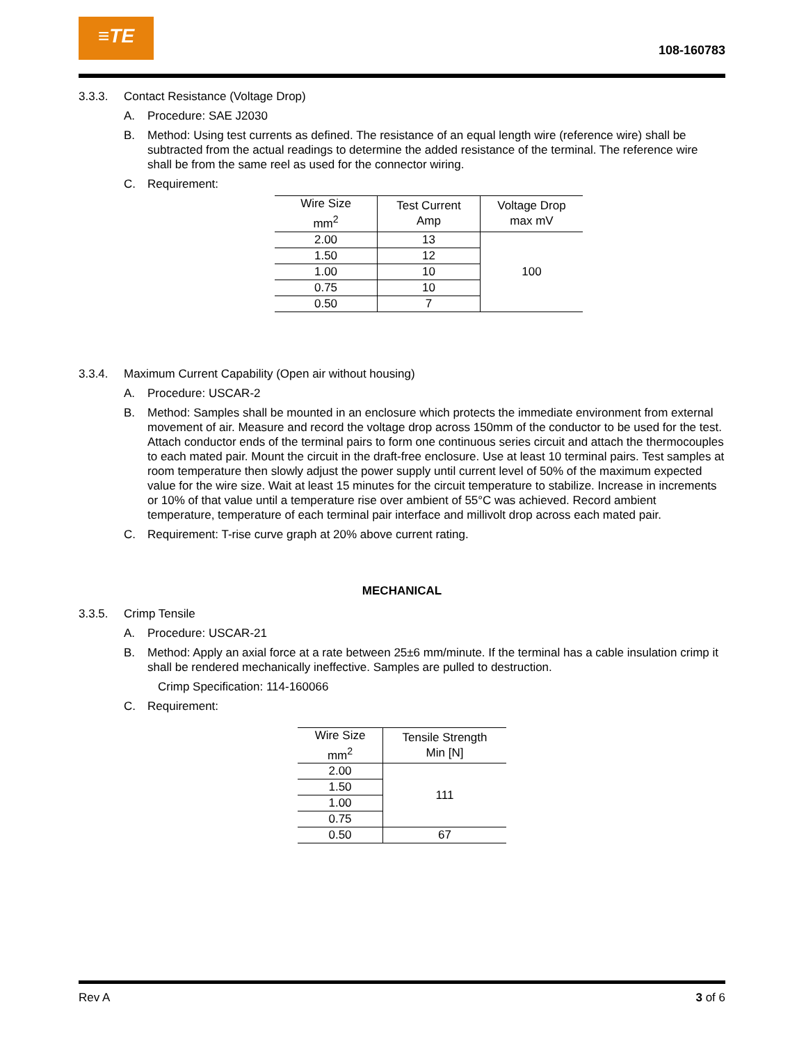≡TE
108-160783
3.3.3. Contact Resistance (Voltage Drop)
A. Procedure: SAE J2030
B. Method: Using test currents as defined. The resistance of an equal length wire (reference wire) shall be subtracted from the actual readings to determine the added resistance of the terminal. The reference wire shall be from the same reel as used for the connector wiring.
C. Requirement:
| Wire Size mm<sup>2</sup> | Test Current Amp | Voltage Drop max mV |
| --- | --- | --- |
| 2.00 | 13 | 100 |
| 1.50 | 12 | |
| 1.00 | 10 | |
| 0.75 | 10 | |
| 0.50 | 7 | |
3.3.4. Maximum Current Capability (Open air without housing)
A. Procedure: USCAR-2
B. Method: Samples shall be mounted in an enclosure which protects the immediate environment from external movement of air. Measure and record the voltage drop across 150mm of the conductor to be used for the test. Attach conductor ends of the terminal pairs to form one continuous series circuit and attach the thermocouples to each mated pair. Mount the circuit in the draft-free enclosure. Use at least 10 terminal pairs. Test samples at room temperature then slowly adjust the power supply until current level of 50% of the maximum expected value for the wire size. Wait at least 15 minutes for the circuit temperature to stabilize. Increase in increments or 10% of that value until a temperature rise over ambient of 55°C was achieved. Record ambient temperature, temperature of each terminal pair interface and millivolt drop across each mated pair.
C. Requirement: T-rise curve graph at 20% above current rating.
MECHANICAL
3.3.5. Crimp Tensile
A. Procedure: USCAR-21
B. Method: Apply an axial force at a rate between 25±6 mm/minute. If the terminal has a cable insulation crimp it shall be rendered mechanically ineffective. Samples are pulled to destruction.
Crimp Specification: 114-160066
C. Requirement:
| Wire Size mm<sup>2</sup> | Tensile Strength Min [N] |
| --- | --- |
| 2.00 | 111 |
| 1.50 | |
| 1.00 | |
| 0.75 | |
| 0.50 | 67 |
Rev A 3 of 6